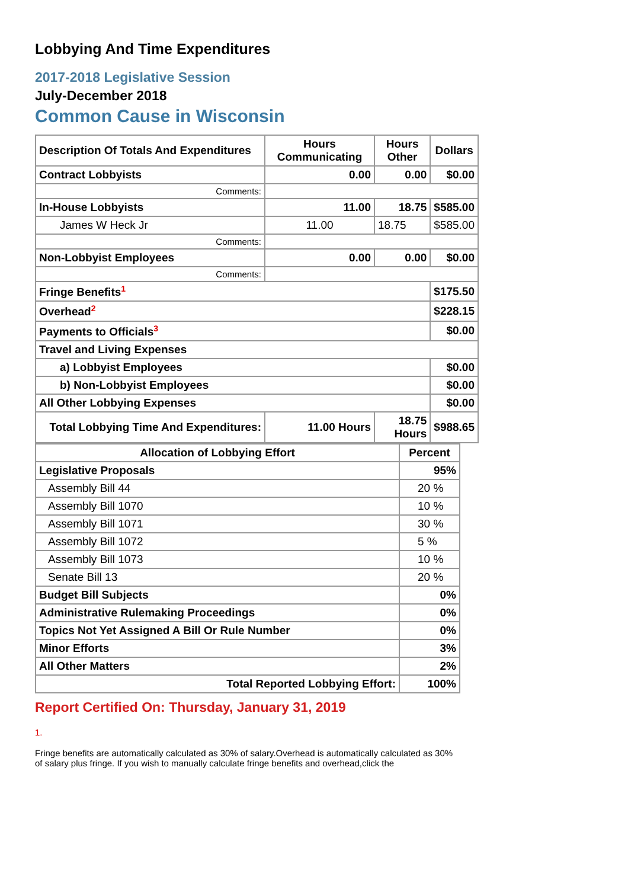Lobbying And Time Expenditures
2017-2018 Legislative Session
July-December 2018
Common Cause in Wisconsin
| Description Of Totals And Expenditures | Hours Communicating | Hours Other | Dollars |
| --- | --- | --- | --- |
| Contract Lobbyists | 0.00 | 0.00 | $0.00 |
| Comments: | | | |
| In-House Lobbyists | 11.00 | 18.75 | $585.00 |
| James W Heck Jr | 11.00 | 18.75 | $585.00 |
| Comments: | | | |
| Non-Lobbyist Employees | 0.00 | 0.00 | $0.00 |
| Comments: | | | |
| Fringe Benefits<sup>1</sup> | | | $175.50 |
| Overhead<sup>2</sup> | | | $228.15 |
| Payments to Officials<sup>3</sup> | | | $0.00 |
| Travel and Living Expenses | | | |
| a) Lobbyist Employees | | | $0.00 |
| b) Non-Lobbyist Employees | | | $0.00 |
| All Other Lobbying Expenses | | | $0.00 |
| Total Lobbying Time And Expenditures: | 11.00 Hours | 18.75 Hours | $988.65 |
| Allocation of Lobbying Effort | Percent |
| --- | --- |
| Legislative Proposals | 95% |
| Assembly Bill 44 | 20 % |
| Assembly Bill 1070 | 10 % |
| Assembly Bill 1071 | 30 % |
| Assembly Bill 1072 | 5 % |
| Assembly Bill 1073 | 10 % |
| Senate Bill 13 | 20 % |
| Budget Bill Subjects | 0% |
| Administrative Rulemaking Proceedings | 0% |
| Topics Not Yet Assigned A Bill Or Rule Number | 0% |
| Minor Efforts | 3% |
| All Other Matters | 2% |
| Total Reported Lobbying Effort: | 100% |
Report Certified On: Thursday, January 31, 2019
1.
Fringe benefits are automatically calculated as 30% of salary.Overhead is automatically calculated as 30% of salary plus fringe. If you wish to manually calculate fringe benefits and overhead,click the